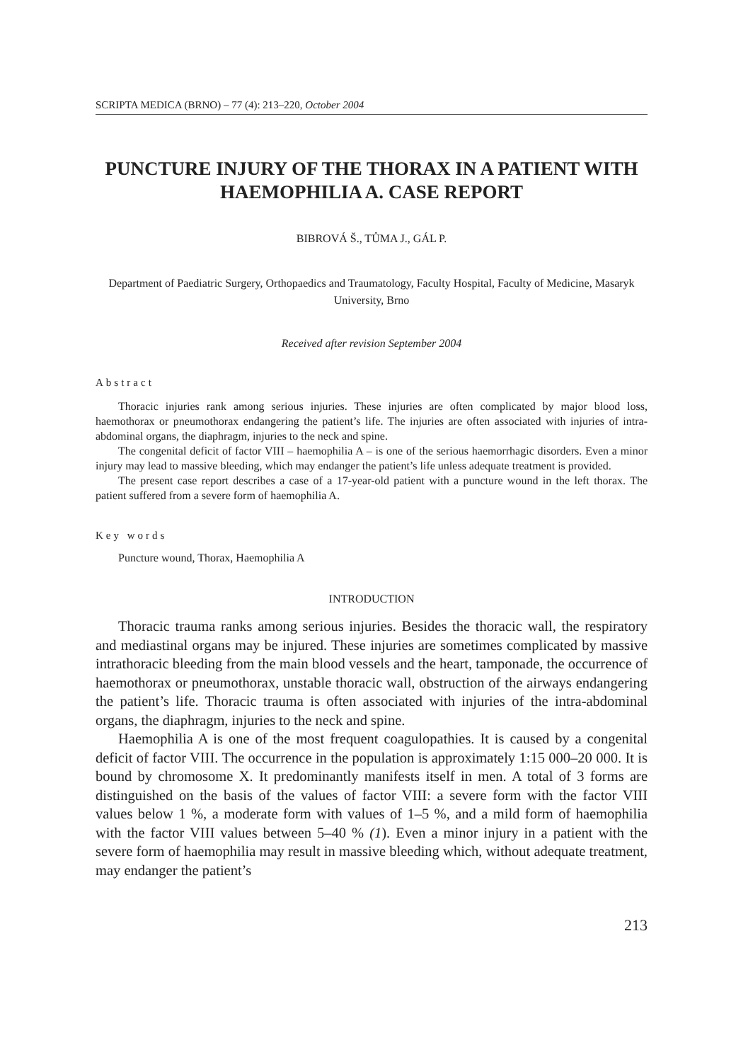SCRIPTA MEDICA (BRNO) – 77 (4): 213–220, October 2004
PUNCTURE INJURY OF THE THORAX IN A PATIENT WITH HAEMOPHILIA A. CASE REPORT
BIBROVÁ Š., TŮMA J., GÁL P.
Department of Paediatric Surgery, Orthopaedics and Traumatology, Faculty Hospital, Faculty of Medicine, Masaryk University, Brno
Received after revision September 2004
Abstract
Thoracic injuries rank among serious injuries. These injuries are often complicated by major blood loss, haemothorax or pneumothorax endangering the patient’s life. The injuries are often associated with injuries of intra-abdominal organs, the diaphragm, injuries to the neck and spine.
The congenital deficit of factor VIII – haemophilia A – is one of the serious haemorrhagic disorders. Even a minor injury may lead to massive bleeding, which may endanger the patient’s life unless adequate treatment is provided.
The present case report describes a case of a 17-year-old patient with a puncture wound in the left thorax. The patient suffered from a severe form of haemophilia A.
Key words
Puncture wound, Thorax, Haemophilia A
INTRODUCTION
Thoracic trauma ranks among serious injuries. Besides the thoracic wall, the respiratory and mediastinal organs may be injured. These injuries are sometimes complicated by massive intrathoracic bleeding from the main blood vessels and the heart, tamponade, the occurrence of haemothorax or pneumothorax, unstable thoracic wall, obstruction of the airways endangering the patient’s life. Thoracic trauma is often associated with injuries of the intra-abdominal organs, the diaphragm, injuries to the neck and spine.
Haemophilia A is one of the most frequent coagulopathies. It is caused by a congenital deficit of factor VIII. The occurrence in the population is approximately 1:15 000–20 000. It is bound by chromosome X. It predominantly manifests itself in men. A total of 3 forms are distinguished on the basis of the values of factor VIII: a severe form with the factor VIII values below 1 %, a moderate form with values of 1–5 %, and a mild form of haemophilia with the factor VIII values between 5–40 % (1). Even a minor injury in a patient with the severe form of haemophilia may result in massive bleeding which, without adequate treatment, may endanger the patient’s
213